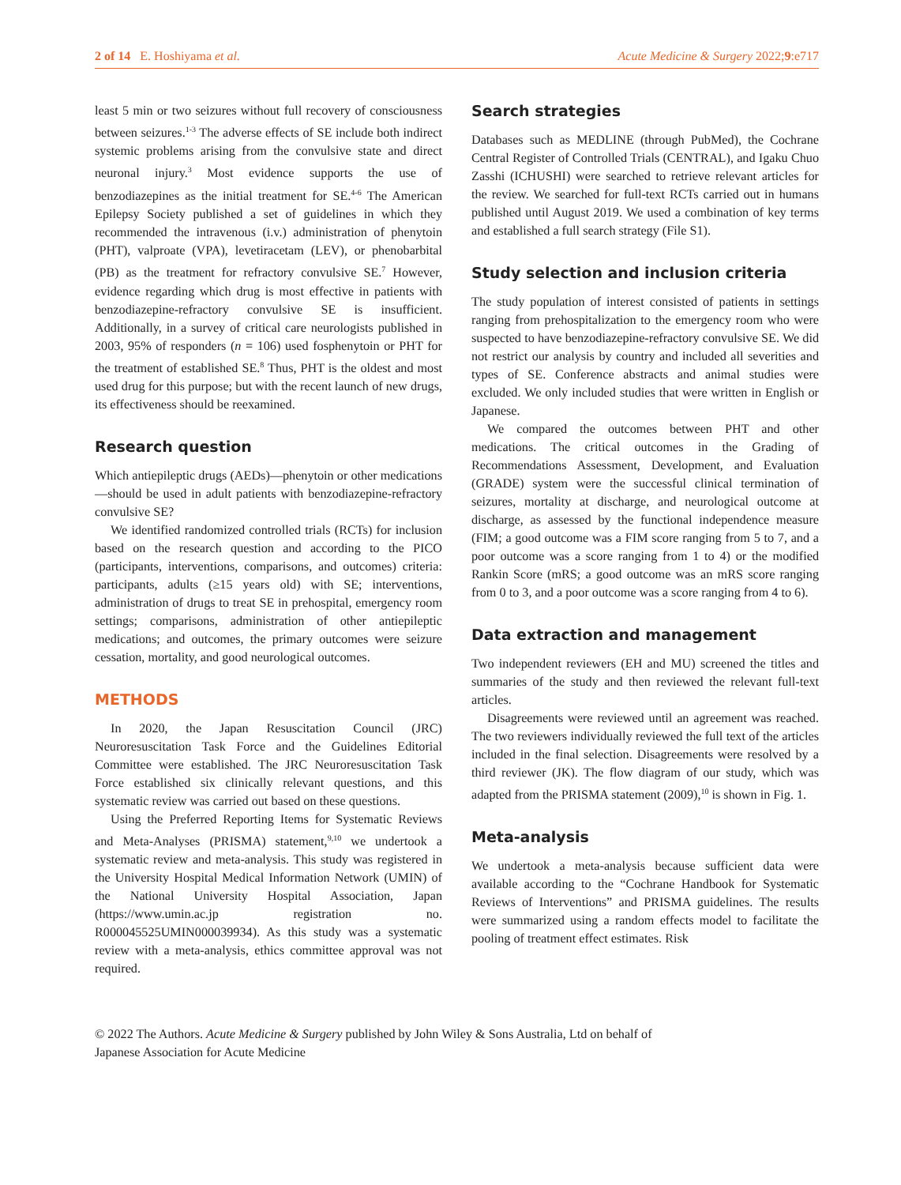2 of 14 E. Hoshiyama et al. Acute Medicine & Surgery 2022;9:e717
least 5 min or two seizures without full recovery of consciousness between seizures.<sup>1-3</sup> The adverse effects of SE include both indirect systemic problems arising from the convulsive state and direct neuronal injury.<sup>3</sup> Most evidence supports the use of benzodiazepines as the initial treatment for SE.<sup>4-6</sup> The American Epilepsy Society published a set of guidelines in which they recommended the intravenous (i.v.) administration of phenytoin (PHT), valproate (VPA), levetiracetam (LEV), or phenobarbital (PB) as the treatment for refractory convulsive SE.<sup>7</sup> However, evidence regarding which drug is most effective in patients with benzodiazepine-refractory convulsive SE is insufficient. Additionally, in a survey of critical care neurologists published in 2003, 95% of responders (n = 106) used fosphenytoin or PHT for the treatment of established SE.<sup>8</sup> Thus, PHT is the oldest and most used drug for this purpose; but with the recent launch of new drugs, its effectiveness should be reexamined.
Research question
Which antiepileptic drugs (AEDs)—phenytoin or other medications—should be used in adult patients with benzodiazepine-refractory convulsive SE?
We identified randomized controlled trials (RCTs) for inclusion based on the research question and according to the PICO (participants, interventions, comparisons, and outcomes) criteria: participants, adults (≥15 years old) with SE; interventions, administration of drugs to treat SE in prehospital, emergency room settings; comparisons, administration of other antiepileptic medications; and outcomes, the primary outcomes were seizure cessation, mortality, and good neurological outcomes.
METHODS
In 2020, the Japan Resuscitation Council (JRC) Neuroresuscitation Task Force and the Guidelines Editorial Committee were established. The JRC Neuroresuscitation Task Force established six clinically relevant questions, and this systematic review was carried out based on these questions.
Using the Preferred Reporting Items for Systematic Reviews and Meta-Analyses (PRISMA) statement,<sup>9,10</sup> we undertook a systematic review and meta-analysis. This study was registered in the University Hospital Medical Information Network (UMIN) of the National University Hospital Association, Japan (https://www.umin.ac.jp registration no. R000045525UMIN000039934). As this study was a systematic review with a meta-analysis, ethics committee approval was not required.
Search strategies
Databases such as MEDLINE (through PubMed), the Cochrane Central Register of Controlled Trials (CENTRAL), and Igaku Chuo Zasshi (ICHUSHI) were searched to retrieve relevant articles for the review. We searched for full-text RCTs carried out in humans published until August 2019. We used a combination of key terms and established a full search strategy (File S1).
Study selection and inclusion criteria
The study population of interest consisted of patients in settings ranging from prehospitalization to the emergency room who were suspected to have benzodiazepine-refractory convulsive SE. We did not restrict our analysis by country and included all severities and types of SE. Conference abstracts and animal studies were excluded. We only included studies that were written in English or Japanese.
We compared the outcomes between PHT and other medications. The critical outcomes in the Grading of Recommendations Assessment, Development, and Evaluation (GRADE) system were the successful clinical termination of seizures, mortality at discharge, and neurological outcome at discharge, as assessed by the functional independence measure (FIM; a good outcome was a FIM score ranging from 5 to 7, and a poor outcome was a score ranging from 1 to 4) or the modified Rankin Score (mRS; a good outcome was an mRS score ranging from 0 to 3, and a poor outcome was a score ranging from 4 to 6).
Data extraction and management
Two independent reviewers (EH and MU) screened the titles and summaries of the study and then reviewed the relevant full-text articles.
Disagreements were reviewed until an agreement was reached. The two reviewers individually reviewed the full text of the articles included in the final selection. Disagreements were resolved by a third reviewer (JK). The flow diagram of our study, which was adapted from the PRISMA statement (2009),<sup>10</sup> is shown in Fig. 1.
Meta-analysis
We undertook a meta-analysis because sufficient data were available according to the “Cochrane Handbook for Systematic Reviews of Interventions” and PRISMA guidelines. The results were summarized using a random effects model to facilitate the pooling of treatment effect estimates. Risk
© 2022 The Authors. Acute Medicine & Surgery published by John Wiley & Sons Australia, Ltd on behalf of
Japanese Association for Acute Medicine